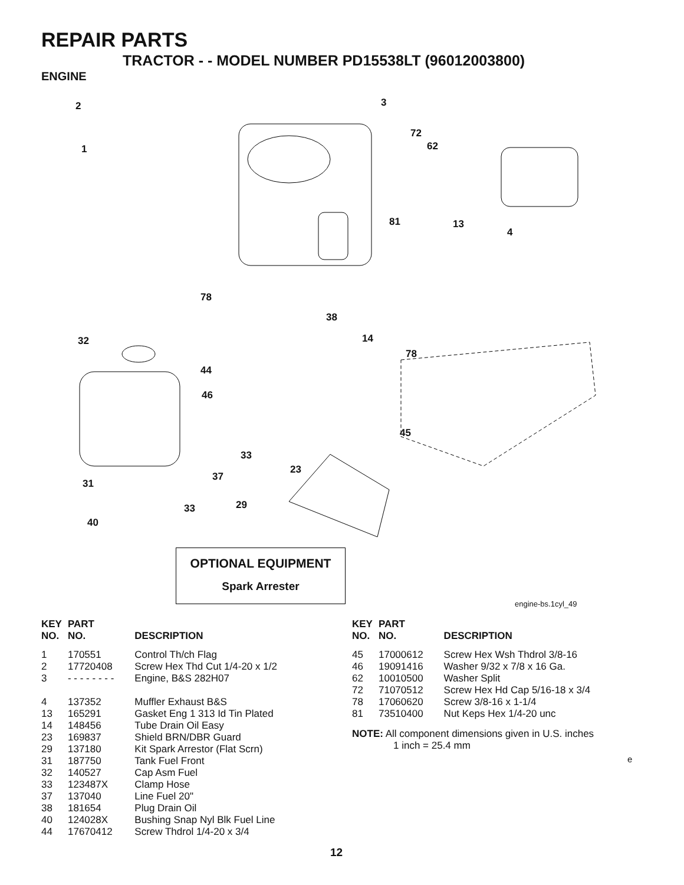REPAIR PARTS
TRACTOR - - MODEL NUMBER PD15538LT (96012003800)
ENGINE
2
1
3
72
62
81 13
4
78
38
14
78
32
44
46
45
33
23
37
31
29 33
40
OPTIONAL EQUIPMENT
Spark Arrester
engine-bs.1cyl_49
| KEY NO. | PART NO. | DESCRIPTION |
| --- | --- | --- |
| 1 | 170551 | Control Th/ch Flag |
| 2 | 17720408 | Screw Hex Thd Cut 1/4-20 x 1/2 |
| 3 | - - - - - - - - | Engine, B&S 282H07 |
| 4 | 137352 | Muffler Exhaust B&S |
| 13 | 165291 | Gasket Eng 1 313 Id Tin Plated |
| 14 | 148456 | Tube Drain Oil Easy |
| 23 | 169837 | Shield BRN/DBR Guard |
| 29 | 137180 | Kit Spark Arrestor (Flat Scrn) |
| 31 | 187750 | Tank Fuel Front |
| 32 | 140527 | Cap Asm Fuel |
| 33 | 123487X | Clamp Hose |
| 37 | 137040 | Line Fuel 20" |
| 38 | 181654 | Plug Drain Oil |
| 40 | 124028X | Bushing Snap Nyl Blk Fuel Line |
| 44 | 17670412 | Screw Thdrol 1/4-20 x 3/4 |
| KEY NO. | PART NO. | DESCRIPTION |
| --- | --- | --- |
| 45 | 17000612 | Screw Hex Wsh Thdrol 3/8-16 |
| 46 | 19091416 | Washer 9/32 x 7/8 x 16 Ga. |
| 62 | 10010500 | Washer Split |
| 72 | 71070512 | Screw Hex Hd Cap 5/16-18 x 3/4 |
| 78 | 17060620 | Screw 3/8-16 x 1-1/4 |
| 81 | 73510400 | Nut Keps Hex 1/4-20 unc |
NOTE: All component dimensions given in U.S. inches
1 inch = 25.4 mm
e
12